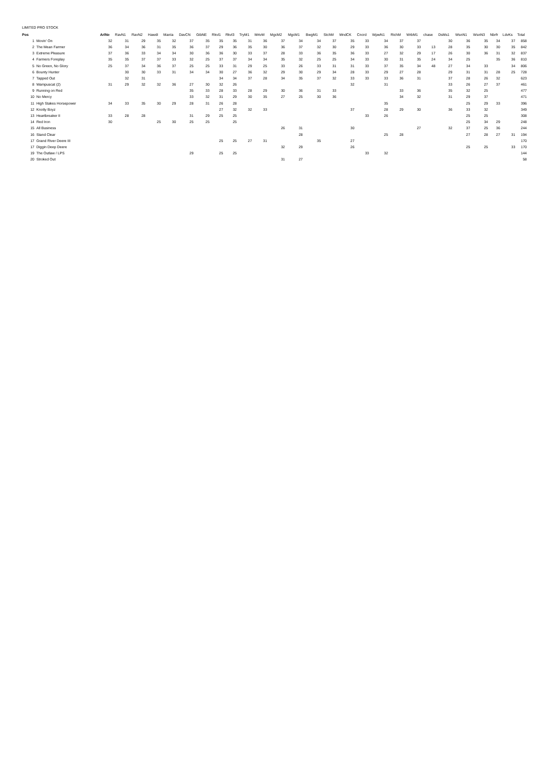LIMITED PRO STOCK
| Pos | | ArlNe | RavN1 | RavN2 | HawdI | ManIa | DavCN | GibNE | Rkvl1 | Rkvl3 | TryM1 | MrtvM | MgcM2 | MgcM1 | BwgM1 | StchM | MndCK | Cncrd | WpwN1 | RichM | WrbM1 | chase | DsMs1 | WsnN1 | WsnN3 | Nbrfr | LdvKs | Total |
| --- | --- | --- | --- | --- | --- | --- | --- | --- | --- | --- | --- | --- | --- | --- | --- | --- | --- | --- | --- | --- | --- | --- | --- | --- | --- | --- | --- | --- |
| 1 | Movin' On | 32 | 31 | 29 | 35 | 32 | 37 | 35 | 35 | 35 | 31 | 36 | 37 | 34 | 34 | 37 | 35 | 33 | 34 | 37 | 37 | | 30 | 36 | 35 | 34 | 37 | 858 |
| 2 | The Mean Farmer | 36 | 34 | 36 | 31 | 35 | 36 | 37 | 29 | 36 | 35 | 30 | 36 | 37 | 32 | 30 | 29 | 33 | 36 | 30 | 33 | 13 | 28 | 35 | 30 | 30 | 35 | 842 |
| 3 | Extreme Pleasure | 37 | 36 | 33 | 34 | 34 | 30 | 36 | 36 | 30 | 33 | 37 | 28 | 33 | 36 | 35 | 36 | 33 | 27 | 32 | 29 | 17 | 26 | 30 | 36 | 31 | 32 | 837 |
| 4 | Farmers Foreplay | 35 | 35 | 37 | 37 | 33 | 32 | 25 | 37 | 37 | 34 | 34 | 35 | 32 | 25 | 25 | 34 | 33 | 30 | 31 | 35 | 24 | 34 | 25 | | 35 | 36 | 810 |
| 5 | No Green, No Glory | 25 | 37 | 34 | 36 | 37 | 25 | 25 | 33 | 31 | 29 | 25 | 33 | 26 | 33 | 31 | 31 | 33 | 37 | 35 | 34 | 48 | 27 | 34 | 33 | | 34 | 806 |
| 6 | Bounty Hunter | | 30 | 30 | 33 | 31 | 34 | 34 | 30 | 27 | 36 | 32 | 29 | 30 | 29 | 34 | 28 | 33 | 29 | 27 | 28 | | 29 | 31 | 31 | 28 | 25 | 728 |
| 7 | Tapped Out | | 32 | 31 | | | | | 34 | 34 | 37 | 28 | 34 | 35 | 37 | 32 | 33 | 33 | 33 | 36 | 31 | | 37 | 28 | 26 | 32 | | 623 |
| 8 | Wampuscat (2) | 31 | 29 | 32 | 32 | 36 | 27 | 30 | 32 | 26 | | | | | | | 32 | | 31 | | | | 33 | 26 | 27 | 37 | | 461 |
| 9 | Running on Red | | | | | | 35 | 33 | 28 | 33 | 28 | 29 | 30 | 36 | 31 | 33 | | | | 33 | 36 | | 35 | 32 | 25 | | | 477 |
| 10 | No Mercy | | | | | | 33 | 32 | 31 | 29 | 30 | 35 | 27 | 25 | 30 | 36 | | | | 34 | 32 | | 31 | 29 | 37 | | | 471 |
| 11 | High Stakes Horsepower | 34 | 33 | 35 | 30 | 29 | 28 | 31 | 26 | 28 | | | | | | | | | 35 | | | | | 25 | 29 | 33 | | 396 |
| 12 | Knotty Boyz | | | | | | | | 27 | 32 | 32 | 33 | | | | | 37 | | 28 | 29 | 30 | | 36 | 33 | 32 | | | 349 |
| 13 | Heartbreaker II | 33 | 28 | 28 | | | 31 | 29 | 25 | 25 | | | | | | | | 33 | 26 | | | | | 25 | 25 | | | 308 |
| 14 | Red Iron | 30 | | | 25 | 30 | 25 | 25 | | 25 | | | | | | | | | | | | | | 25 | 34 | 29 | | 248 |
| 15 | All Business | | | | | | | | | | | | 26 | 31 | | | 30 | | | | 27 | | 32 | 37 | 25 | 36 | | 244 |
| 16 | Stand Clear | | | | | | | | | | | | | 28 | | | | | 25 | 28 | | | | 27 | 28 | 27 | 31 | 194 |
| 17 | Grand River Deere III | | | | | | | | 25 | 25 | 27 | 31 | | | 35 | | 27 | | | | | | | | | | | 170 |
| 17 | Diggin Deep Deere | | | | | | | | | | | | 32 | 29 | | | 26 | | | | | | | 25 | 25 | | 33 | 170 |
| 19 | The Outlaw / LPS | | | | | | 29 | | 25 | 25 | | | | | | | | 33 | 32 | | | | | | | | | 144 |
| 20 | Stroked Out | | | | | | | | | | | | 31 | 27 | | | | | | | | | | | | | | 58 |